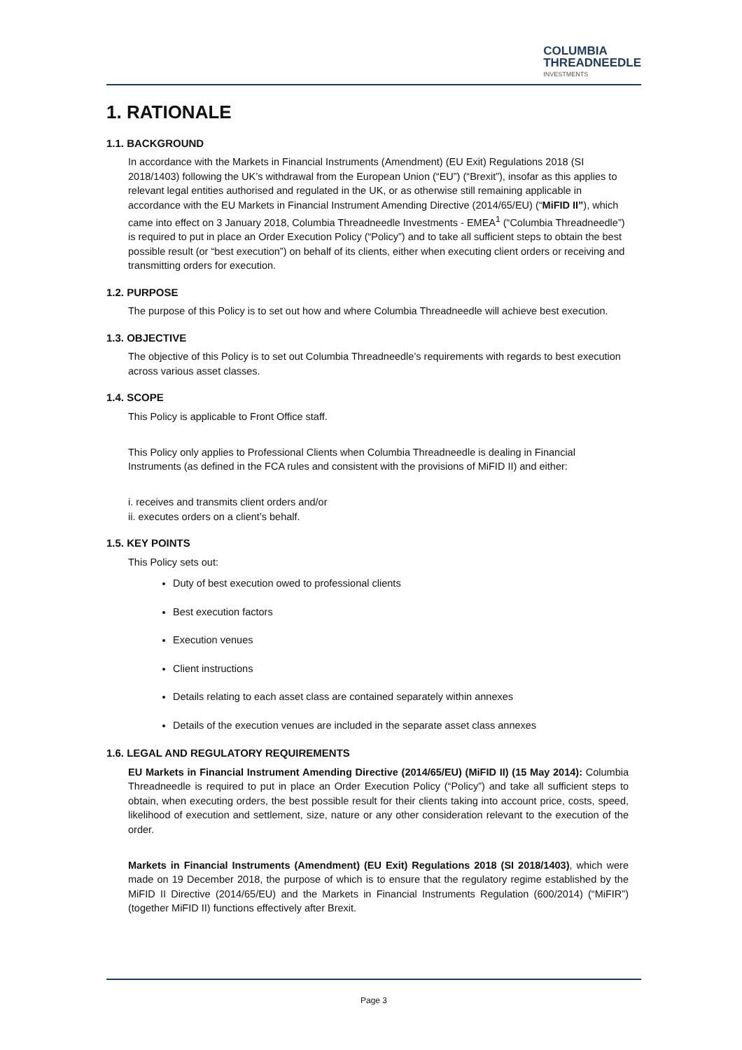COLUMBIA
THREADNEEDLE
INVESTMENTS
1. RATIONALE
1.1. BACKGROUND
In accordance with the Markets in Financial Instruments (Amendment) (EU Exit) Regulations 2018 (SI 2018/1403) following the UK’s withdrawal from the European Union (“EU”) (“Brexit”), insofar as this applies to relevant legal entities authorised and regulated in the UK, or as otherwise still remaining applicable in accordance with the EU Markets in Financial Instrument Amending Directive (2014/65/EU) (“MiFID II”), which came into effect on 3 January 2018, Columbia Threadneedle Investments - EMEA<sup>1</sup> (“Columbia Threadneedle”) is required to put in place an Order Execution Policy (“Policy”) and to take all sufficient steps to obtain the best possible result (or “best execution”) on behalf of its clients, either when executing client orders or receiving and transmitting orders for execution.
1.2. PURPOSE
The purpose of this Policy is to set out how and where Columbia Threadneedle will achieve best execution.
1.3. OBJECTIVE
The objective of this Policy is to set out Columbia Threadneedle’s requirements with regards to best execution across various asset classes.
1.4. SCOPE
This Policy is applicable to Front Office staff.
This Policy only applies to Professional Clients when Columbia Threadneedle is dealing in Financial Instruments (as defined in the FCA rules and consistent with the provisions of MiFID II) and either:
i. receives and transmits client orders and/or
ii. executes orders on a client’s behalf.
1.5. KEY POINTS
This Policy sets out:
Duty of best execution owed to professional clients
Best execution factors
Execution venues
Client instructions
Details relating to each asset class are contained separately within annexes
Details of the execution venues are included in the separate asset class annexes
1.6. LEGAL AND REGULATORY REQUIREMENTS
EU Markets in Financial Instrument Amending Directive (2014/65/EU) (MiFID II) (15 May 2014): Columbia Threadneedle is required to put in place an Order Execution Policy (“Policy”) and take all sufficient steps to obtain, when executing orders, the best possible result for their clients taking into account price, costs, speed, likelihood of execution and settlement, size, nature or any other consideration relevant to the execution of the order.
Markets in Financial Instruments (Amendment) (EU Exit) Regulations 2018 (SI 2018/1403), which were made on 19 December 2018, the purpose of which is to ensure that the regulatory regime established by the MiFID II Directive (2014/65/EU) and the Markets in Financial Instruments Regulation (600/2014) (“MiFIR”) (together MiFID II) functions effectively after Brexit.
Page 3